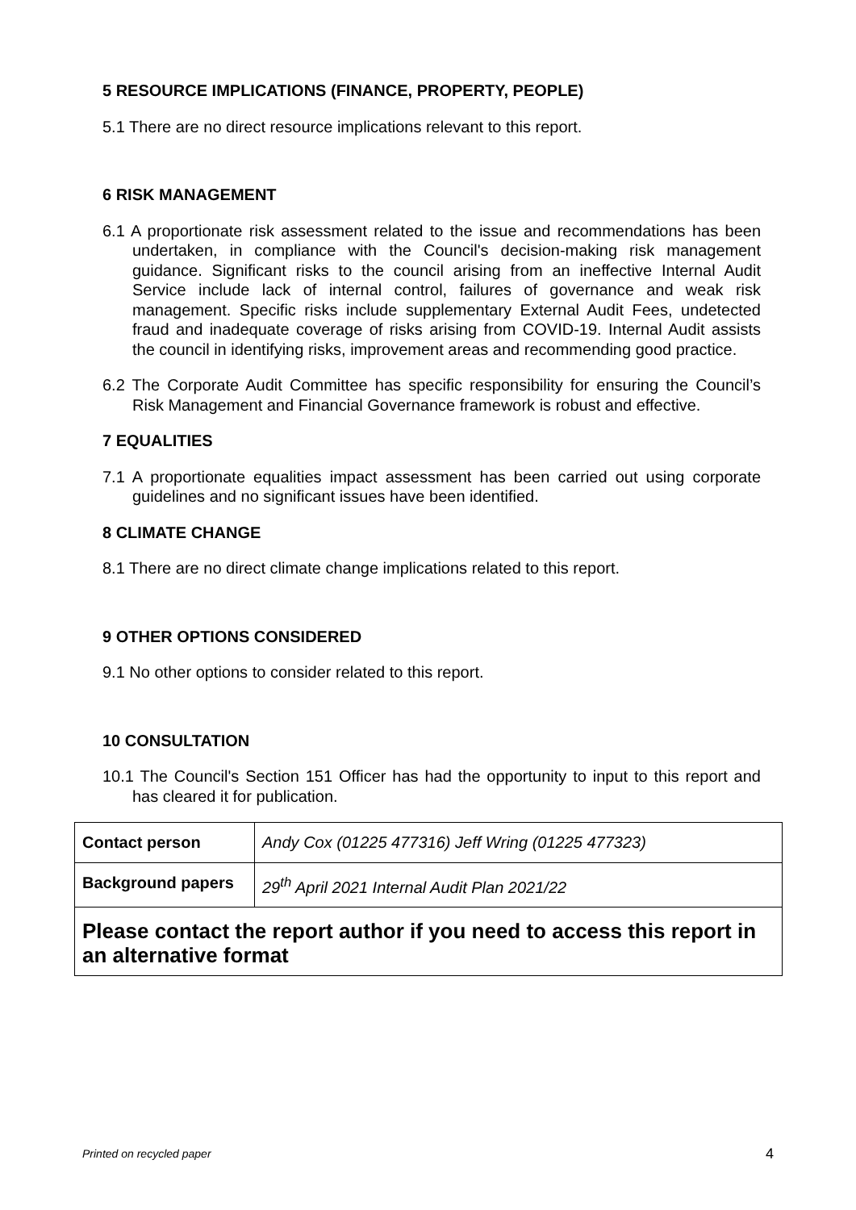5 RESOURCE IMPLICATIONS (FINANCE, PROPERTY, PEOPLE)
5.1 There are no direct resource implications relevant to this report.
6 RISK MANAGEMENT
6.1 A proportionate risk assessment related to the issue and recommendations has been undertaken, in compliance with the Council's decision-making risk management guidance. Significant risks to the council arising from an ineffective Internal Audit Service include lack of internal control, failures of governance and weak risk management. Specific risks include supplementary External Audit Fees, undetected fraud and inadequate coverage of risks arising from COVID-19. Internal Audit assists the council in identifying risks, improvement areas and recommending good practice.
6.2 The Corporate Audit Committee has specific responsibility for ensuring the Council’s Risk Management and Financial Governance framework is robust and effective.
7 EQUALITIES
7.1 A proportionate equalities impact assessment has been carried out using corporate guidelines and no significant issues have been identified.
8 CLIMATE CHANGE
8.1 There are no direct climate change implications related to this report.
9 OTHER OPTIONS CONSIDERED
9.1 No other options to consider related to this report.
10 CONSULTATION
10.1 The Council's Section 151 Officer has had the opportunity to input to this report and has cleared it for publication.
| Contact person | Andy Cox (01225 477316) Jeff Wring (01225 477323) |
| Background papers | 29<sup>th</sup> April 2021 Internal Audit Plan 2021/22 |
| Please contact the report author if you need to access this report in an alternative format | |
Printed on recycled paper 4